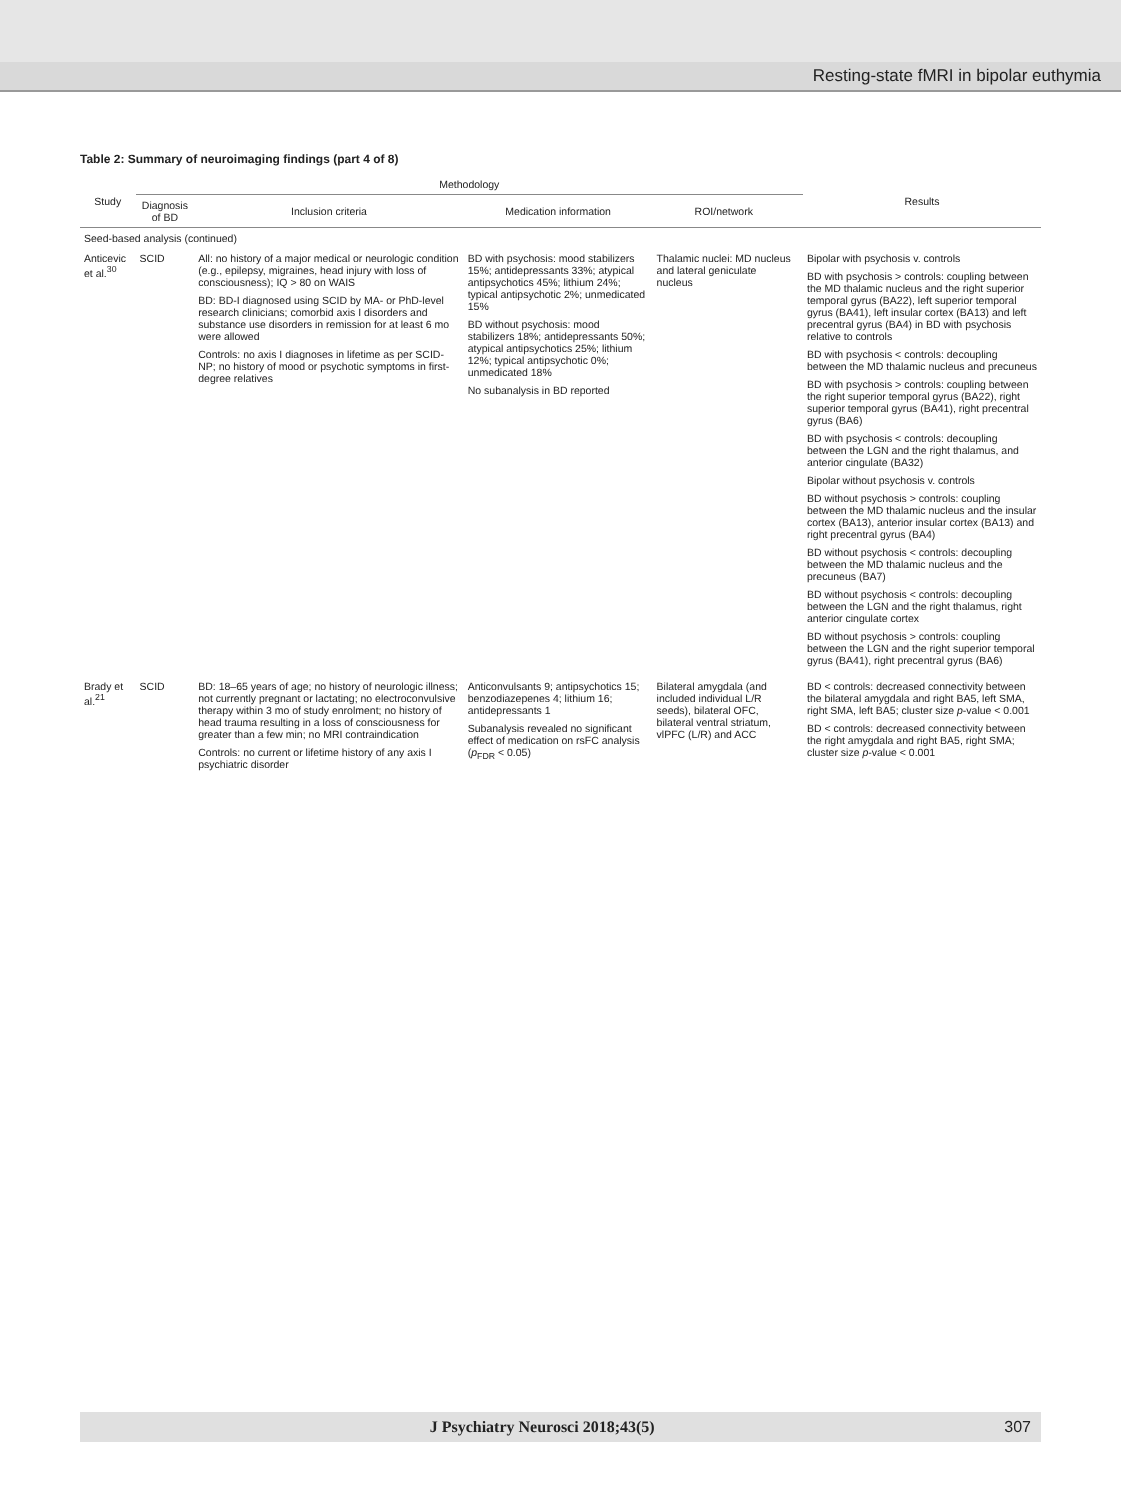Resting-state fMRI in bipolar euthymia
Table 2: Summary of neuroimaging findings (part 4 of 8)
| Study | Methodology | | | | | Results |
| --- | --- | --- | --- | --- | --- | --- |
| | Diagnosis of BD | Inclusion criteria | Medication information | ROI/network | | |
| Seed-based analysis (continued) | | | | | | |
| Anticevic et al.<sup>30</sup> | SCID | All: no history of a major medical or neurologic condition (e.g., epilepsy, migraines, head injury with loss of consciousness); IQ > 80 on WAIS BD: BD-I diagnosed using SCID by MA- or PhD-level research clinicians; comorbid axis I disorders and substance use disorders in remission for at least 6 mo were allowed Controls: no axis I diagnoses in lifetime as per SCID-NP; no history of mood or psychotic symptoms in first-degree relatives | BD with psychosis: mood stabilizers 15%; antidepressants 33%; atypical antipsychotics 45%; lithium 24%; typical antipsychotic 2%; unmedicated 15% BD without psychosis: mood stabilizers 18%; antidepressants 50%; atypical antipsychotics 25%; lithium 12%; typical antipsychotic 0%; unmedicated 18% No subanalysis in BD reported | Thalamic nuclei: MD nucleus and lateral geniculate nucleus | | Bipolar with psychosis v. controls BD with psychosis > controls: coupling between the MD thalamic nucleus and the right superior temporal gyrus (BA22), left superior temporal gyrus (BA41), left insular cortex (BA13) and left precentral gyrus (BA4) in BD with psychosis relative to controls BD with psychosis < controls: decoupling between the MD thalamic nucleus and precuneus BD with psychosis > controls: coupling between the right superior temporal gyrus (BA22), right superior temporal gyrus (BA41), right precentral gyrus (BA6) BD with psychosis < controls: decoupling between the LGN and the right thalamus, and anterior cingulate (BA32) Bipolar without psychosis v. controls BD without psychosis > controls: coupling between the MD thalamic nucleus and the insular cortex (BA13), anterior insular cortex (BA13) and right precentral gyrus (BA4) BD without psychosis < controls: decoupling between the MD thalamic nucleus and the precuneus (BA7) BD without psychosis < controls: decoupling between the LGN and the right thalamus, right anterior cingulate cortex BD without psychosis > controls: coupling between the LGN and the right superior temporal gyrus (BA41), right precentral gyrus (BA6) |
| Brady et al.<sup>21</sup> | SCID | BD: 18–65 years of age; no history of neurologic illness; not currently pregnant or lactating; no electroconvulsive therapy within 3 mo of study enrolment; no history of head trauma resulting in a loss of consciousness for greater than a few min; no MRI contraindication Controls: no current or lifetime history of any axis I psychiatric disorder | Anticonvulsants 9; antipsychotics 15; benzodiazepenes 4; lithium 16; antidepressants 1 Subanalysis revealed no significant effect of medication on rsFC analysis ( p<sub>FDR</sub> < 0.05) | Bilateral amygdala (and included individual L/R seeds), bilateral OFC, bilateral ventral striatum, vlPFC (L/R) and ACC | | BD < controls: decreased connectivity between the bilateral amygdala and right BA5, left SMA, right SMA, left BA5; cluster size p -value < 0.001 BD < controls: decreased connectivity between the right amygdala and right BA5, right SMA; cluster size p -value < 0.001 |
J Psychiatry Neurosci 2018;43(5) 307